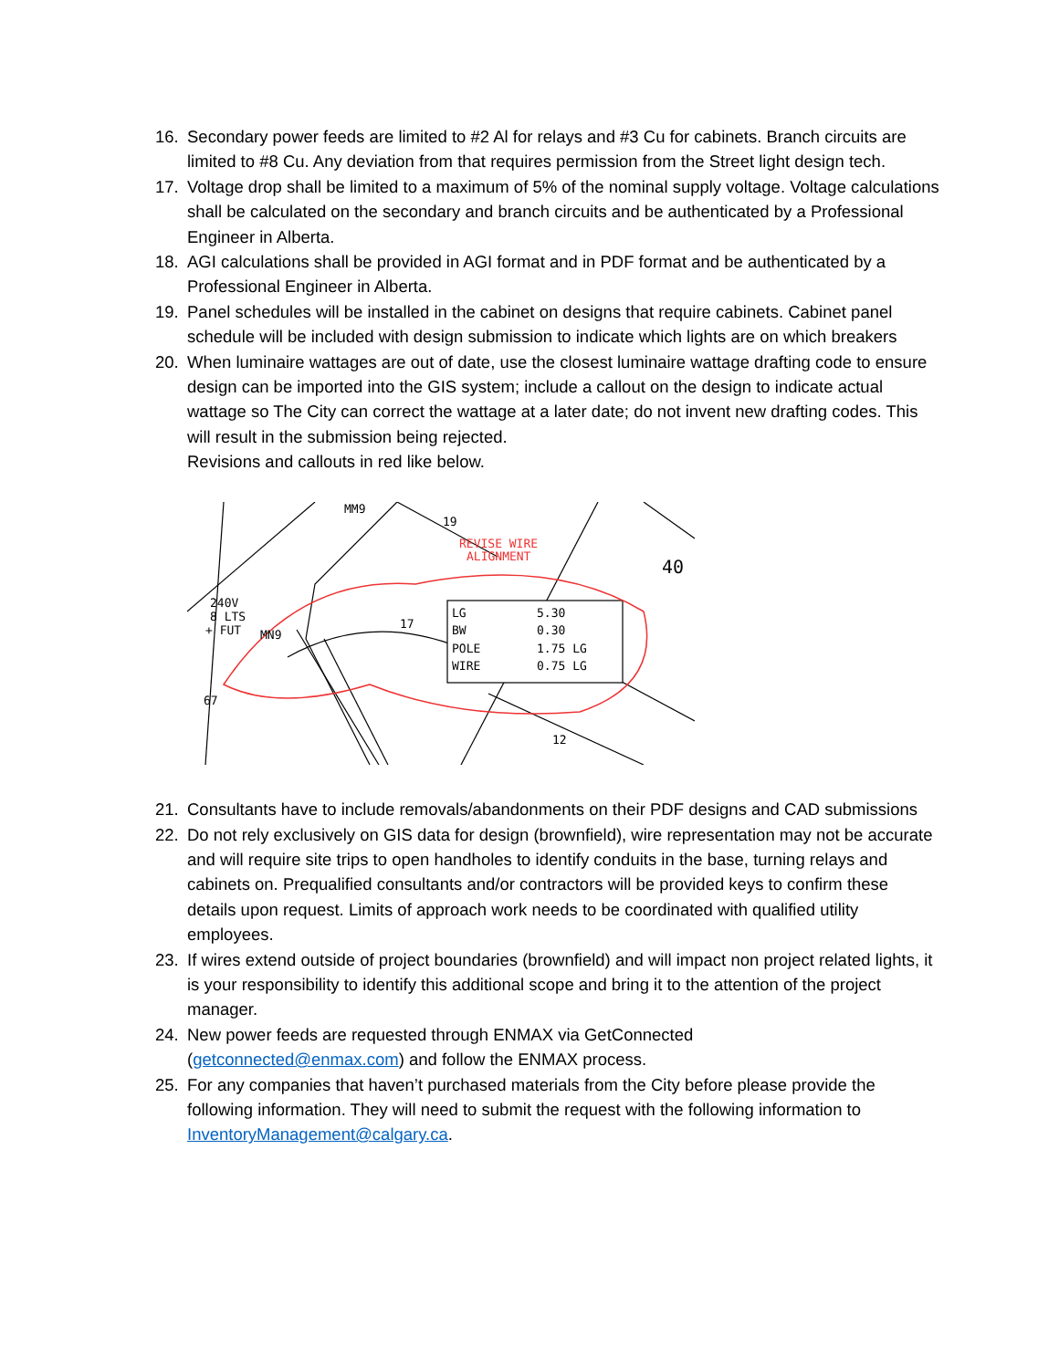16. Secondary power feeds are limited to #2 Al for relays and #3 Cu for cabinets. Branch circuits are limited to #8 Cu. Any deviation from that requires permission from the Street light design tech.
17. Voltage drop shall be limited to a maximum of 5% of the nominal supply voltage. Voltage calculations shall be calculated on the secondary and branch circuits and be authenticated by a Professional Engineer in Alberta.
18. AGI calculations shall be provided in AGI format and in PDF format and be authenticated by a Professional Engineer in Alberta.
19. Panel schedules will be installed in the cabinet on designs that require cabinets. Cabinet panel schedule will be included with design submission to indicate which lights are on which breakers
20. When luminaire wattages are out of date, use the closest luminaire wattage drafting code to ensure design can be imported into the GIS system; include a callout on the design to indicate actual wattage so The City can correct the wattage at a later date; do not invent new drafting codes. This will result in the submission being rejected.
Revisions and callouts in red like below.
REVISE WIRE
ALIGNMENT
LG
5.30
BW
0.30
POLE
1.75 LG
WIRE
0.75 LG
240V
8 LTS
+ FUT
MM9
MN9
19
17
12
67
40
21. Consultants have to include removals/abandonments on their PDF designs and CAD submissions
22. Do not rely exclusively on GIS data for design (brownfield), wire representation may not be accurate and will require site trips to open handholes to identify conduits in the base, turning relays and cabinets on. Prequalified consultants and/or contractors will be provided keys to confirm these details upon request. Limits of approach work needs to be coordinated with qualified utility employees.
23. If wires extend outside of project boundaries (brownfield) and will impact non project related lights, it is your responsibility to identify this additional scope and bring it to the attention of the project manager.
24. New power feeds are requested through ENMAX via GetConnected
(getconnected@enmax.com) and follow the ENMAX process.
25. For any companies that haven’t purchased materials from the City before please provide the following information. They will need to submit the request with the following information to InventoryManagement@calgary.ca.